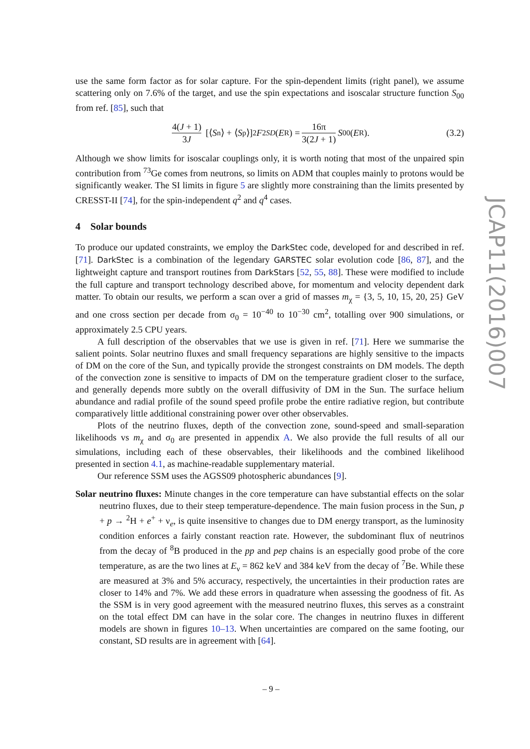use the same form factor as for solar capture. For the spin-dependent limits (right panel), we assume scattering only on 7.6% of the target, and use the spin expectations and isoscalar structure function S<sub>00</sub> from ref. [85], such that
4(J + 1) 3J [⟨ S<sub>n</sub>⟩ + ⟨ S<sub>p</sub>⟩]<sup>2</sup> F<sup>2</sup><sub>SD</sub> (E<sub>R</sub>) = 16π 3(2J + 1) S<sub>00</sub>(E<sub>R</sub>). (3.2)
Although we show limits for isoscalar couplings only, it is worth noting that most of the unpaired spin contribution from <sup>73</sup>Ge comes from neutrons, so limits on ADM that couples mainly to protons would be significantly weaker. The SI limits in figure 5 are slightly more constraining than the limits presented by CRESST-II [74], for the spin-independent q<sup>2</sup> and q<sup>4</sup> cases.
4 Solar bounds
To produce our updated constraints, we employ the DarkStec code, developed for and described in ref. [71]. DarkStec is a combination of the legendary GARSTEC solar evolution code [86, 87], and the lightweight capture and transport routines from DarkStars [52, 55, 88]. These were modified to include the full capture and transport technology described above, for momentum and velocity dependent dark matter. To obtain our results, we perform a scan over a grid of masses m<sub>χ</sub> = {3, 5, 10, 15, 20, 25} GeV and one cross section per decade from σ<sub>0</sub> = 10<sup>−40</sup> to 10<sup>−30</sup> cm<sup>2</sup>, totalling over 900 simulations, or approximately 2.5 CPU years.
A full description of the observables that we use is given in ref. [71]. Here we summarise the salient points. Solar neutrino fluxes and small frequency separations are highly sensitive to the impacts of DM on the core of the Sun, and typically provide the strongest constraints on DM models. The depth of the convection zone is sensitive to impacts of DM on the temperature gradient closer to the surface, and generally depends more subtly on the overall diffusivity of DM in the Sun. The surface helium abundance and radial profile of the sound speed profile probe the entire radiative region, but contribute comparatively little additional constraining power over other observables.
Plots of the neutrino fluxes, depth of the convection zone, sound-speed and small-separation likelihoods vs m<sub>χ</sub> and σ<sub>0</sub> are presented in appendix A. We also provide the full results of all our simulations, including each of these observables, their likelihoods and the combined likelihood presented in section 4.1, as machine-readable supplementary material.
Our reference SSM uses the AGSS09 photospheric abundances [9].
Solar neutrino fluxes: Minute changes in the core temperature can have substantial effects on the solar neutrino fluxes, due to their steep temperature-dependence. The main fusion process in the Sun, p + p → <sup>2</sup>H + e<sup>+</sup> + ν<sub>e</sub>, is quite insensitive to changes due to DM energy transport, as the luminosity condition enforces a fairly constant reaction rate. However, the subdominant flux of neutrinos from the decay of <sup>8</sup>B produced in the pp and pep chains is an especially good probe of the core temperature, as are the two lines at E<sub>ν</sub> = 862 keV and 384 keV from the decay of <sup>7</sup>Be. While these are measured at 3% and 5% accuracy, respectively, the uncertainties in their production rates are closer to 14% and 7%. We add these errors in quadrature when assessing the goodness of fit. As the SSM is in very good agreement with the measured neutrino fluxes, this serves as a constraint on the total effect DM can have in the solar core. The changes in neutrino fluxes in different models are shown in figures 10–13. When uncertainties are compared on the same footing, our constant, SD results are in agreement with [64].
JCAP11(2016)007
– 9 –